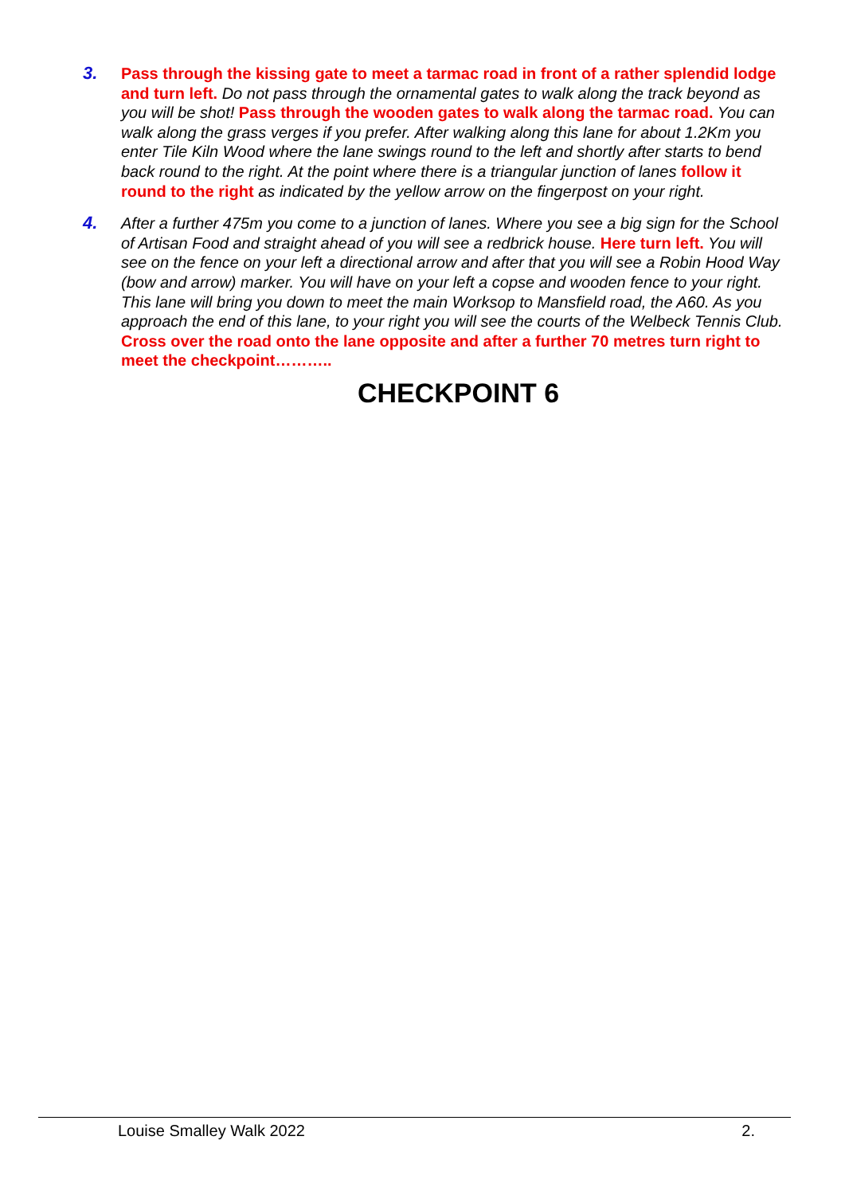3. Pass through the kissing gate to meet a tarmac road in front of a rather splendid lodge and turn left. Do not pass through the ornamental gates to walk along the track beyond as you will be shot! Pass through the wooden gates to walk along the tarmac road. You can walk along the grass verges if you prefer. After walking along this lane for about 1.2Km you enter Tile Kiln Wood where the lane swings round to the left and shortly after starts to bend back round to the right. At the point where there is a triangular junction of lanes follow it round to the right as indicated by the yellow arrow on the fingerpost on your right.
4. After a further 475m you come to a junction of lanes. Where you see a big sign for the School of Artisan Food and straight ahead of you will see a redbrick house. Here turn left. You will see on the fence on your left a directional arrow and after that you will see a Robin Hood Way (bow and arrow) marker. You will have on your left a copse and wooden fence to your right. This lane will bring you down to meet the main Worksop to Mansfield road, the A60. As you approach the end of this lane, to your right you will see the courts of the Welbeck Tennis Club. Cross over the road onto the lane opposite and after a further 70 metres turn right to meet the checkpoint………..
CHECKPOINT 6
Louise Smalley Walk 2022 2.